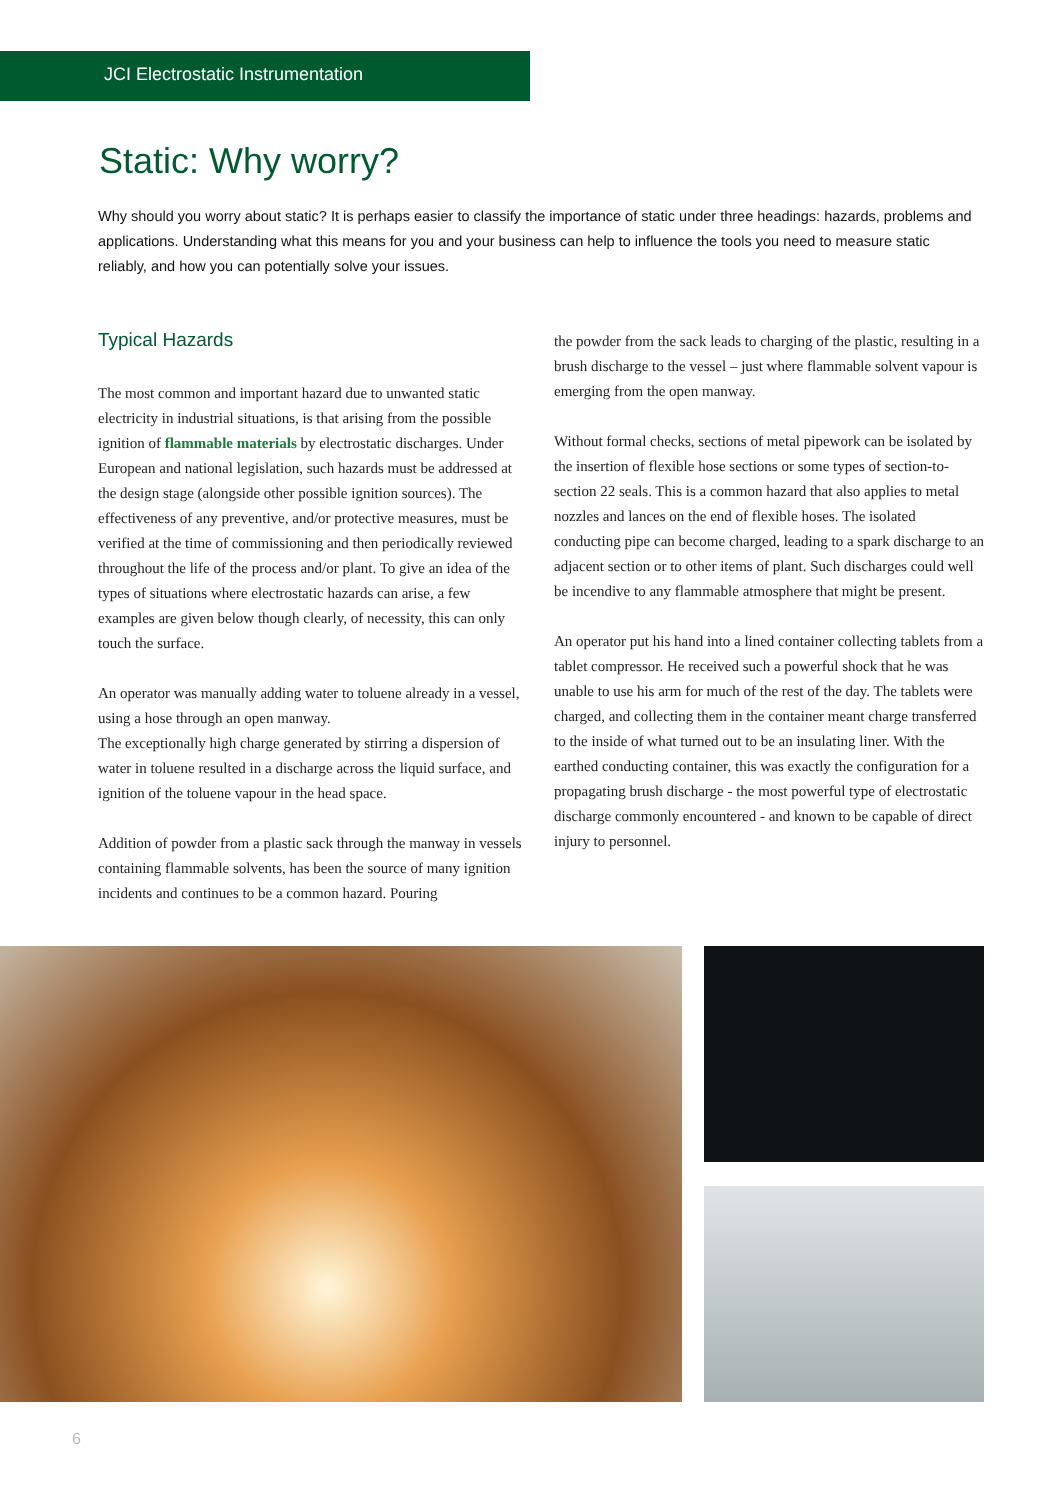JCI Electrostatic Instrumentation
Static: Why worry?
Why should you worry about static? It is perhaps easier to classify the importance of static under three headings: hazards, problems and applications. Understanding what this means for you and your business can help to influence the tools you need to measure static reliably, and how you can potentially solve your issues.
Typical Hazards
The most common and important hazard due to unwanted static electricity in industrial situations, is that arising from the possible ignition of flammable materials by electrostatic discharges. Under European and national legislation, such hazards must be addressed at the design stage (alongside other possible ignition sources). The effectiveness of any preventive, and/or protective measures, must be verified at the time of commissioning and then periodically reviewed throughout the life of the process and/or plant. To give an idea of the types of situations where electrostatic hazards can arise, a few examples are given below though clearly, of necessity, this can only touch the surface.
An operator was manually adding water to toluene already in a vessel, using a hose through an open manway.
The exceptionally high charge generated by stirring a dispersion of water in toluene resulted in a discharge across the liquid surface, and ignition of the toluene vapour in the head space.
Addition of powder from a plastic sack through the manway in vessels containing flammable solvents, has been the source of many ignition incidents and continues to be a common hazard. Pouring
the powder from the sack leads to charging of the plastic, resulting in a brush discharge to the vessel – just where flammable solvent vapour is emerging from the open manway.
Without formal checks, sections of metal pipework can be isolated by the insertion of flexible hose sections or some types of section-to-section 22 seals. This is a common hazard that also applies to metal nozzles and lances on the end of flexible hoses. The isolated conducting pipe can become charged, leading to a spark discharge to an adjacent section or to other items of plant. Such discharges could well be incendive to any flammable atmosphere that might be present.
An operator put his hand into a lined container collecting tablets from a tablet compressor. He received such a powerful shock that he was unable to use his arm for much of the rest of the day. The tablets were charged, and collecting them in the container meant charge transferred to the inside of what turned out to be an insulating liner. With the earthed conducting container, this was exactly the configuration for a propagating brush discharge - the most powerful type of electrostatic discharge commonly encountered - and known to be capable of direct injury to personnel.
6